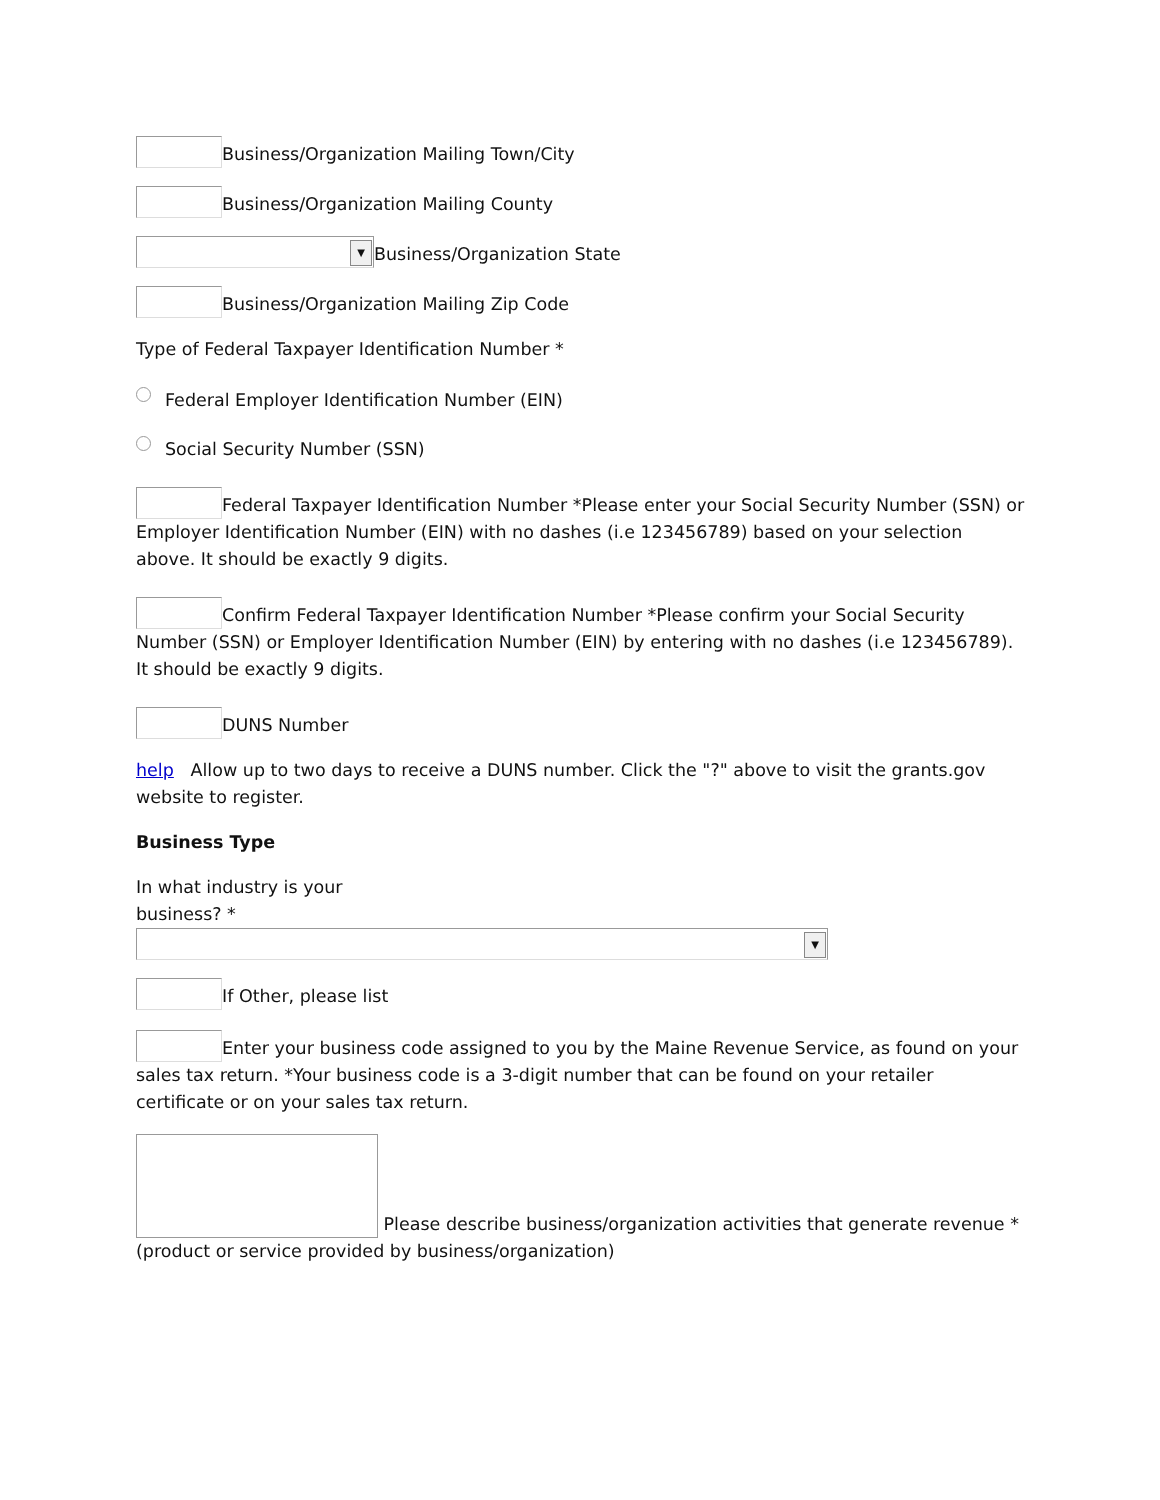Business/Organization Mailing Town/City
Business/Organization Mailing County
▼ Business/Organization State
Business/Organization Mailing Zip Code
Type of Federal Taxpayer Identification Number *
Federal Employer Identification Number (EIN)
Social Security Number (SSN)
Federal Taxpayer Identification Number *Please enter your Social Security Number (SSN) or Employer Identification Number (EIN) with no dashes (i.e 123456789) based on your selection above. It should be exactly 9 digits.
Confirm Federal Taxpayer Identification Number *Please confirm your Social Security Number (SSN) or Employer Identification Number (EIN) by entering with no dashes (i.e 123456789). It should be exactly 9 digits.
DUNS Number
help Allow up to two days to receive a DUNS number. Click the "?" above to visit the grants.gov website to register.
Business Type
In what industry is your
business? *
▼
If Other, please list
Enter your business code assigned to you by the Maine Revenue Service, as found on your sales tax return. *Your business code is a 3-digit number that can be found on your retailer certificate or on your sales tax return.
Please describe business/organization activities that generate revenue *(product or service provided by business/organization)